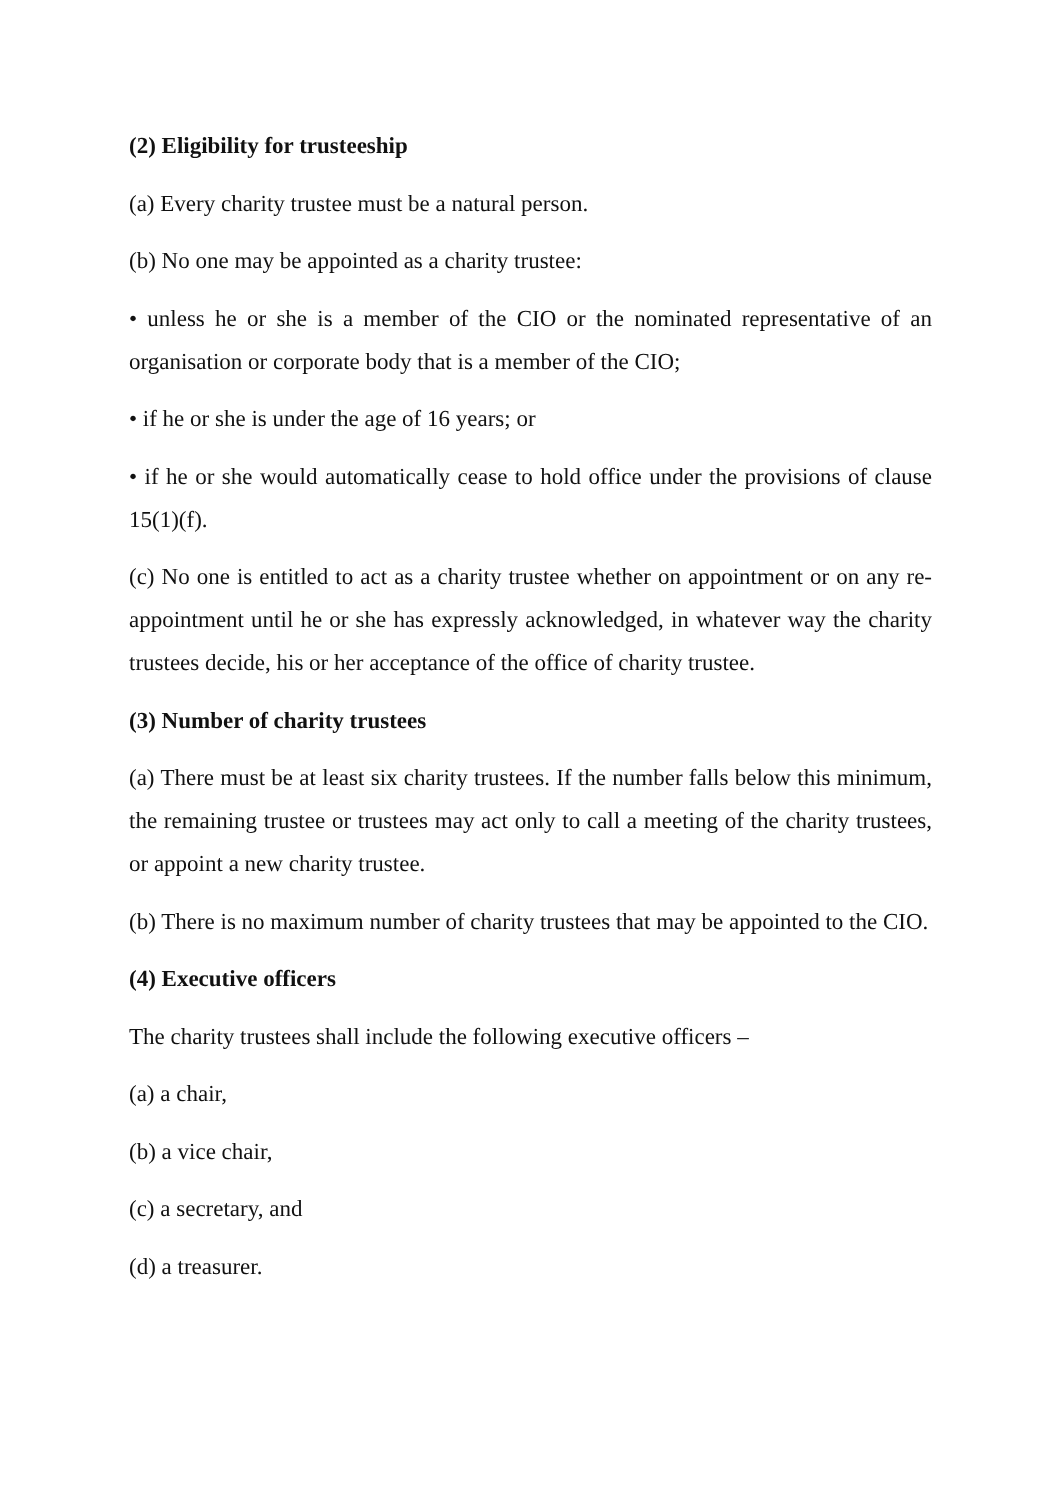(2) Eligibility for trusteeship
(a) Every charity trustee must be a natural person.
(b) No one may be appointed as a charity trustee:
• unless he or she is a member of the CIO or the nominated representative of an organisation or corporate body that is a member of the CIO;
• if he or she is under the age of 16 years; or
• if he or she would automatically cease to hold office under the provisions of clause 15(1)(f).
(c) No one is entitled to act as a charity trustee whether on appointment or on any re-appointment until he or she has expressly acknowledged, in whatever way the charity trustees decide, his or her acceptance of the office of charity trustee.
(3) Number of charity trustees
(a) There must be at least six charity trustees. If the number falls below this minimum, the remaining trustee or trustees may act only to call a meeting of the charity trustees, or appoint a new charity trustee.
(b) There is no maximum number of charity trustees that may be appointed to the CIO.
(4) Executive officers
The charity trustees shall include the following executive officers –
(a) a chair,
(b) a vice chair,
(c) a secretary, and
(d) a treasurer.